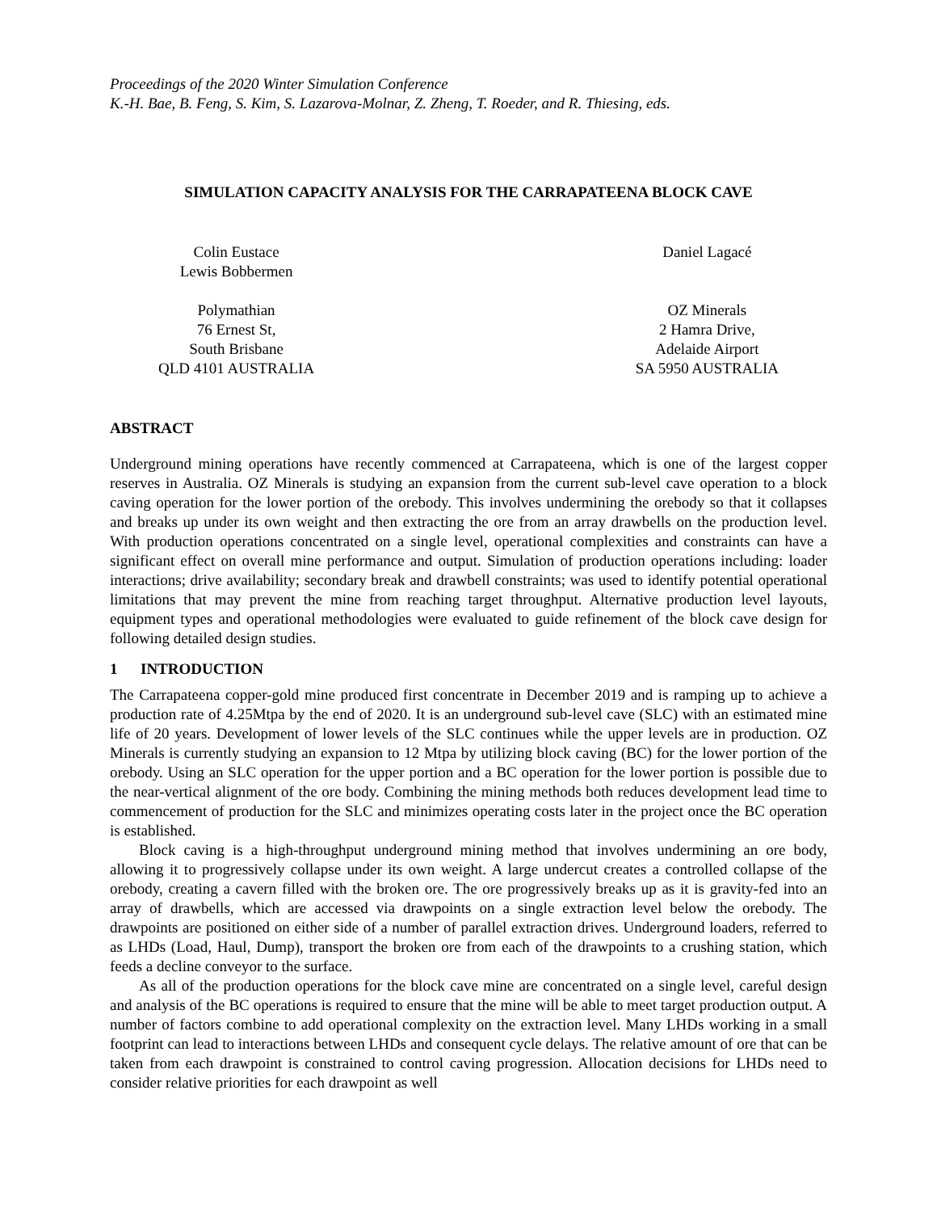Proceedings of the 2020 Winter Simulation Conference
K.-H. Bae, B. Feng, S. Kim, S. Lazarova-Molnar, Z. Zheng, T. Roeder, and R. Thiesing, eds.
SIMULATION CAPACITY ANALYSIS FOR THE CARRAPATEENA BLOCK CAVE
Colin Eustace
Lewis Bobbermen
Polymathian
76 Ernest St,
South Brisbane
QLD 4101 AUSTRALIA
Daniel Lagacé
OZ Minerals
2 Hamra Drive,
Adelaide Airport
SA 5950 AUSTRALIA
ABSTRACT
Underground mining operations have recently commenced at Carrapateena, which is one of the largest copper reserves in Australia. OZ Minerals is studying an expansion from the current sub-level cave operation to a block caving operation for the lower portion of the orebody. This involves undermining the orebody so that it collapses and breaks up under its own weight and then extracting the ore from an array drawbells on the production level. With production operations concentrated on a single level, operational complexities and constraints can have a significant effect on overall mine performance and output. Simulation of production operations including: loader interactions; drive availability; secondary break and drawbell constraints; was used to identify potential operational limitations that may prevent the mine from reaching target throughput. Alternative production level layouts, equipment types and operational methodologies were evaluated to guide refinement of the block cave design for following detailed design studies.
1 INTRODUCTION
The Carrapateena copper-gold mine produced first concentrate in December 2019 and is ramping up to achieve a production rate of 4.25Mtpa by the end of 2020. It is an underground sub-level cave (SLC) with an estimated mine life of 20 years. Development of lower levels of the SLC continues while the upper levels are in production. OZ Minerals is currently studying an expansion to 12 Mtpa by utilizing block caving (BC) for the lower portion of the orebody. Using an SLC operation for the upper portion and a BC operation for the lower portion is possible due to the near-vertical alignment of the ore body. Combining the mining methods both reduces development lead time to commencement of production for the SLC and minimizes operating costs later in the project once the BC operation is established.
Block caving is a high-throughput underground mining method that involves undermining an ore body, allowing it to progressively collapse under its own weight. A large undercut creates a controlled collapse of the orebody, creating a cavern filled with the broken ore. The ore progressively breaks up as it is gravity-fed into an array of drawbells, which are accessed via drawpoints on a single extraction level below the orebody. The drawpoints are positioned on either side of a number of parallel extraction drives. Underground loaders, referred to as LHDs (Load, Haul, Dump), transport the broken ore from each of the drawpoints to a crushing station, which feeds a decline conveyor to the surface.
As all of the production operations for the block cave mine are concentrated on a single level, careful design and analysis of the BC operations is required to ensure that the mine will be able to meet target production output. A number of factors combine to add operational complexity on the extraction level. Many LHDs working in a small footprint can lead to interactions between LHDs and consequent cycle delays. The relative amount of ore that can be taken from each drawpoint is constrained to control caving progression. Allocation decisions for LHDs need to consider relative priorities for each drawpoint as well